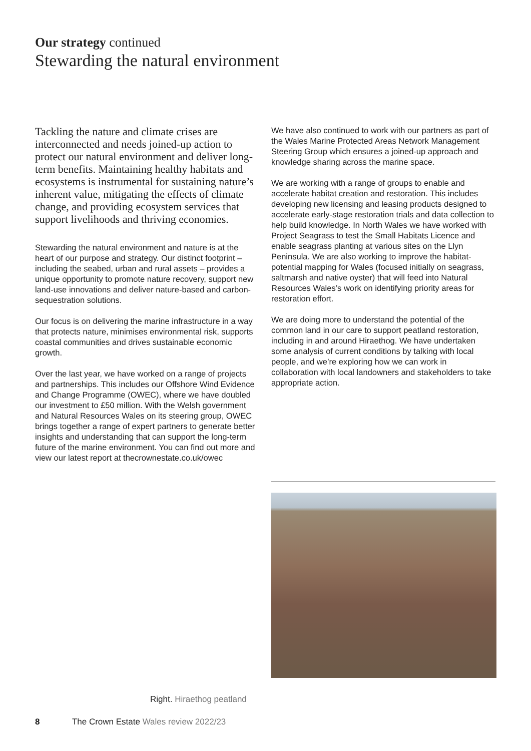Our strategy continued
Stewarding the natural environment
Tackling the nature and climate crises are interconnected and needs joined-up action to protect our natural environment and deliver long-term benefits. Maintaining healthy habitats and ecosystems is instrumental for sustaining nature’s inherent value, mitigating the effects of climate change, and providing ecosystem services that support livelihoods and thriving economies.
Stewarding the natural environment and nature is at the heart of our purpose and strategy. Our distinct footprint – including the seabed, urban and rural assets – provides a unique opportunity to promote nature recovery, support new land-use innovations and deliver nature-based and carbon-sequestration solutions.
Our focus is on delivering the marine infrastructure in a way that protects nature, minimises environmental risk, supports coastal communities and drives sustainable economic growth.
Over the last year, we have worked on a range of projects and partnerships. This includes our Offshore Wind Evidence and Change Programme (OWEC), where we have doubled our investment to £50 million. With the Welsh government and Natural Resources Wales on its steering group, OWEC brings together a range of expert partners to generate better insights and understanding that can support the long-term future of the marine environment. You can find out more and view our latest report at thecrownestate.co.uk/owec
We have also continued to work with our partners as part of the Wales Marine Protected Areas Network Management Steering Group which ensures a joined-up approach and knowledge sharing across the marine space.
We are working with a range of groups to enable and accelerate habitat creation and restoration. This includes developing new licensing and leasing products designed to accelerate early-stage restoration trials and data collection to help build knowledge. In North Wales we have worked with Project Seagrass to test the Small Habitats Licence and enable seagrass planting at various sites on the Llyn Peninsula. We are also working to improve the habitat-potential mapping for Wales (focused initially on seagrass, saltmarsh and native oyster) that will feed into Natural Resources Wales’s work on identifying priority areas for restoration effort.
We are doing more to understand the potential of the common land in our care to support peatland restoration, including in and around Hiraethog. We have undertaken some analysis of current conditions by talking with local people, and we’re exploring how we can work in collaboration with local landowners and stakeholders to take appropriate action.
Right. Hiraethog peatland
8 The Crown Estate Wales review 2022/23